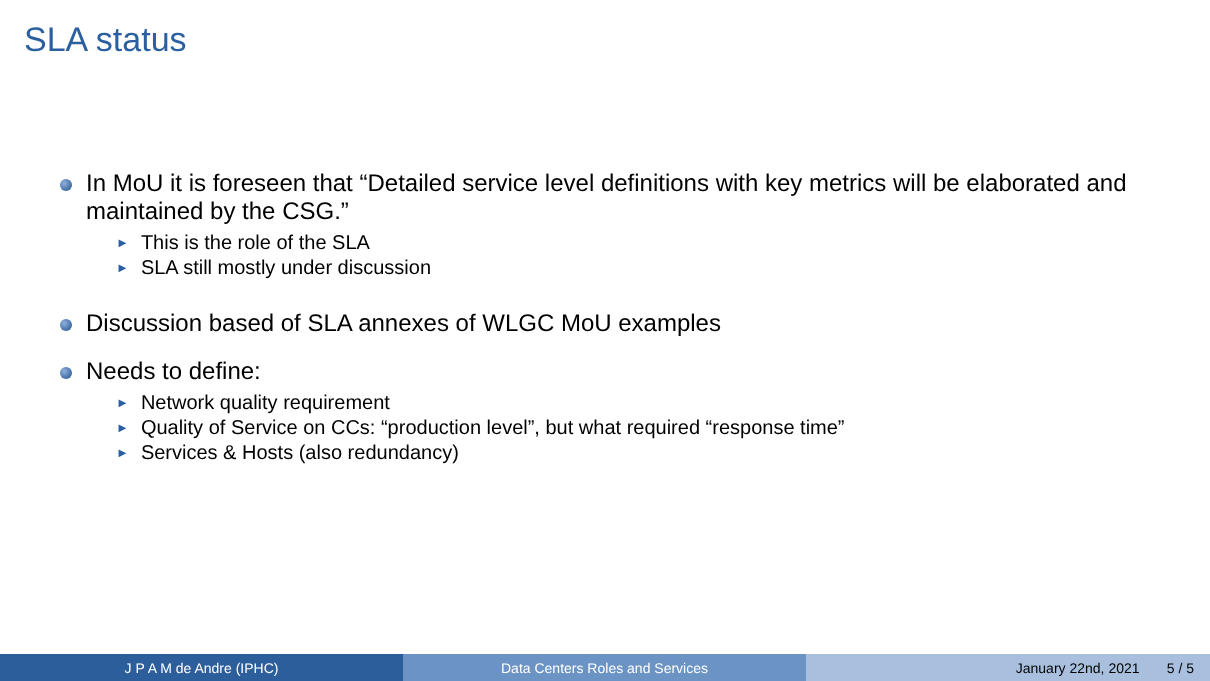SLA status
In MoU it is foreseen that “Detailed service level definitions with key metrics will be elaborated and maintained by the CSG.”
► This is the role of the SLA
► SLA still mostly under discussion
Discussion based of SLA annexes of WLGC MoU examples
Needs to define:
► Network quality requirement
► Quality of Service on CCs: “production level”, but what required “response time”
► Services & Hosts (also redundancy)
J P A M de Andre (IPHC) Data Centers Roles and Services January 22nd, 2021 5 / 5